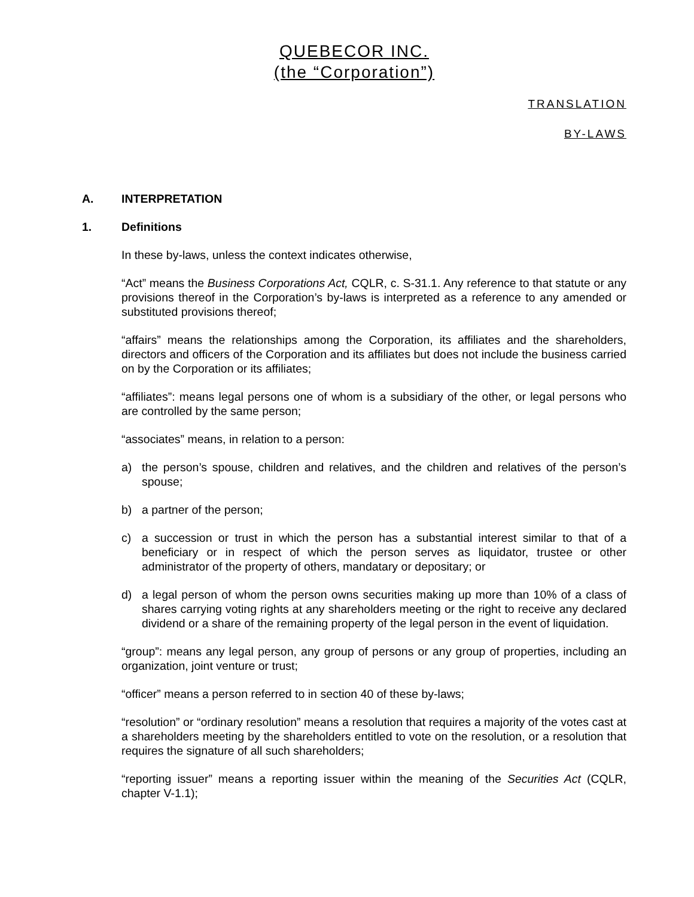QUEBECOR INC.
(the “Corporation”)
TRANSLATION
BY-LAWS
A. INTERPRETATION
1. Definitions
In these by-laws, unless the context indicates otherwise,
“Act” means the Business Corporations Act, CQLR, c. S-31.1. Any reference to that statute or any provisions thereof in the Corporation’s by-laws is interpreted as a reference to any amended or substituted provisions thereof;
“affairs” means the relationships among the Corporation, its affiliates and the shareholders, directors and officers of the Corporation and its affiliates but does not include the business carried on by the Corporation or its affiliates;
“affiliates”: means legal persons one of whom is a subsidiary of the other, or legal persons who are controlled by the same person;
“associates” means, in relation to a person:
a) the person’s spouse, children and relatives, and the children and relatives of the person’s spouse;
b) a partner of the person;
c) a succession or trust in which the person has a substantial interest similar to that of a beneficiary or in respect of which the person serves as liquidator, trustee or other administrator of the property of others, mandatary or depositary; or
d) a legal person of whom the person owns securities making up more than 10% of a class of shares carrying voting rights at any shareholders meeting or the right to receive any declared dividend or a share of the remaining property of the legal person in the event of liquidation.
“group”: means any legal person, any group of persons or any group of properties, including an organization, joint venture or trust;
“officer” means a person referred to in section 40 of these by-laws;
“resolution” or “ordinary resolution” means a resolution that requires a majority of the votes cast at a shareholders meeting by the shareholders entitled to vote on the resolution, or a resolution that requires the signature of all such shareholders;
“reporting issuer” means a reporting issuer within the meaning of the Securities Act (CQLR, chapter V-1.1);